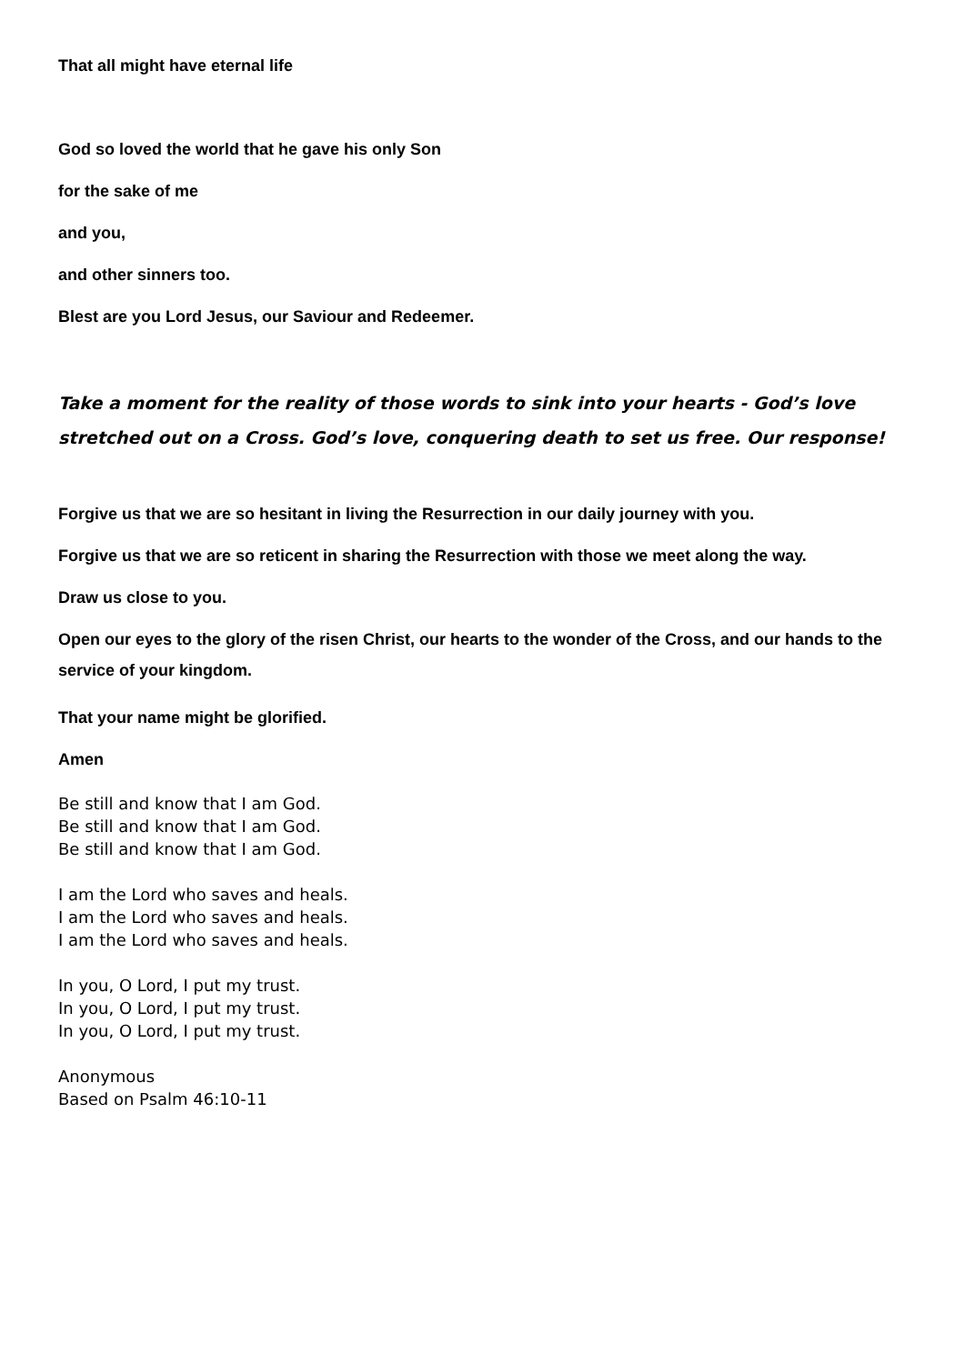That all might have eternal life
God so loved the world that he gave his only Son
for the sake of me
and you,
and other sinners too.
Blest are you Lord Jesus, our Saviour and Redeemer.
Take a moment for the reality of those words to sink into your hearts - God’s love stretched out on a Cross. God’s love, conquering death to set us free. Our response!
Forgive us that we are so hesitant in living the Resurrection in our daily journey with you.
Forgive us that we are so reticent in sharing the Resurrection with those we meet along the way.
Draw us close to you.
Open our eyes to the glory of the risen Christ, our hearts to the wonder of the Cross, and our hands to the service of your kingdom.
That your name might be glorified.
Amen
Be still and know that I am God.
Be still and know that I am God.
Be still and know that I am God.
I am the Lord who saves and heals.
I am the Lord who saves and heals.
I am the Lord who saves and heals.
In you, O Lord, I put my trust.
In you, O Lord, I put my trust.
In you, O Lord, I put my trust.
Anonymous
Based on Psalm 46:10-11